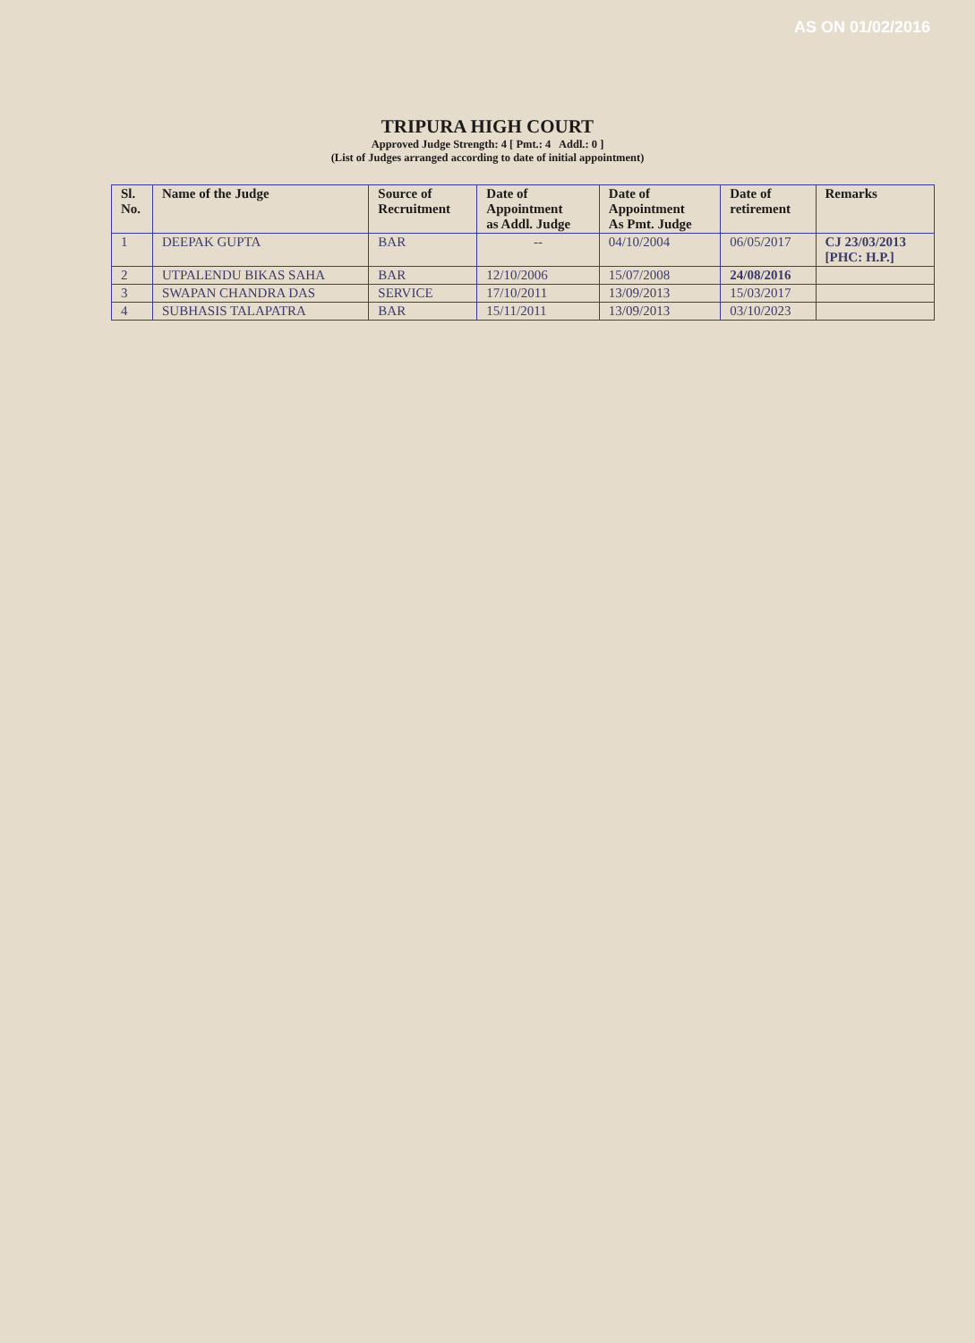AS ON 01/02/2016
TRIPURA HIGH COURT
Approved Judge Strength: 4 [ Pmt.: 4 Addl.: 0 ]
(List of Judges arranged according to date of initial appointment)
| Sl. No. | Name of the Judge | Source of Recruitment | Date of Appointment as Addl. Judge | Date of Appointment As Pmt. Judge | Date of retirement | Remarks |
| --- | --- | --- | --- | --- | --- | --- |
| 1 | DEEPAK GUPTA | BAR | -- | 04/10/2004 | 06/05/2017 | CJ 23/03/2013 [PHC: H.P.] |
| 2 | UTPALENDU BIKAS SAHA | BAR | 12/10/2006 | 15/07/2008 | 24/08/2016 | |
| 3 | SWAPAN CHANDRA DAS | SERVICE | 17/10/2011 | 13/09/2013 | 15/03/2017 | |
| 4 | SUBHASIS TALAPATRA | BAR | 15/11/2011 | 13/09/2013 | 03/10/2023 | |